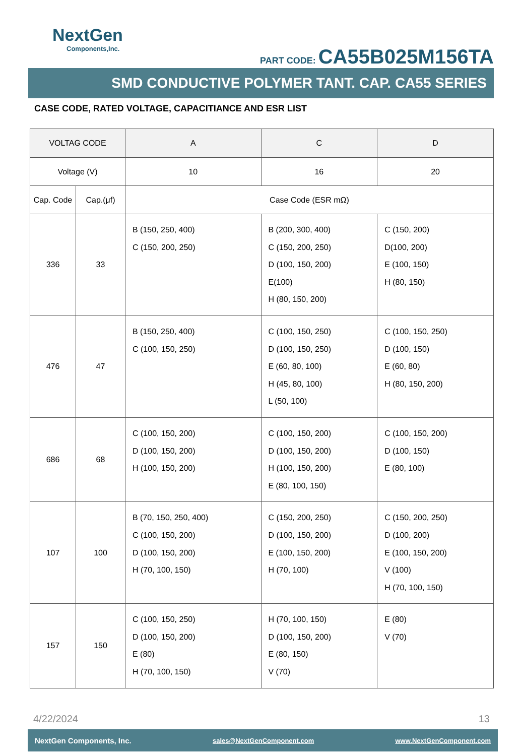NextGen
Components,Inc.
PART CODE: CA55B025M156TA
SMD CONDUCTIVE POLYMER TANT. CAP. CA55 SERIES
CASE CODE, RATED VOLTAGE, CAPACITIANCE AND ESR LIST
| VOLTAG CODE | | A | C | D |
| --- | --- | --- | --- | --- |
| Voltage (V) | | 10 | 16 | 20 |
| Cap. Code | Cap.(μf) | Case Code (ESR mΩ) | | |
| 336 | 33 | B (150, 250, 400) C (150, 200, 250) | B (200, 300, 400) C (150, 200, 250) D (100, 150, 200) E(100) H (80, 150, 200) | C (150, 200) D(100, 200) E (100, 150) H (80, 150) |
| 476 | 47 | B (150, 250, 400) C (100, 150, 250) | C (100, 150, 250) D (100, 150, 250) E (60, 80, 100) H (45, 80, 100) L (50, 100) | C (100, 150, 250) D (100, 150) E (60, 80) H (80, 150, 200) |
| 686 | 68 | C (100, 150, 200) D (100, 150, 200) H (100, 150, 200) | C (100, 150, 200) D (100, 150, 200) H (100, 150, 200) E (80, 100, 150) | C (100, 150, 200) D (100, 150) E (80, 100) |
| 107 | 100 | B (70, 150, 250, 400) C (100, 150, 200) D (100, 150, 200) H (70, 100, 150) | C (150, 200, 250) D (100, 150, 200) E (100, 150, 200) H (70, 100) | C (150, 200, 250) D (100, 200) E (100, 150, 200) V (100) H (70, 100, 150) |
| 157 | 150 | C (100, 150, 250) D (100, 150, 200) E (80) H (70, 100, 150) | H (70, 100, 150) D (100, 150, 200) E (80, 150) V (70) | E (80) V (70) |
4/22/2024 13
NextGen Components, Inc. sales@NextGenComponent.com www.NextGenComponent.com